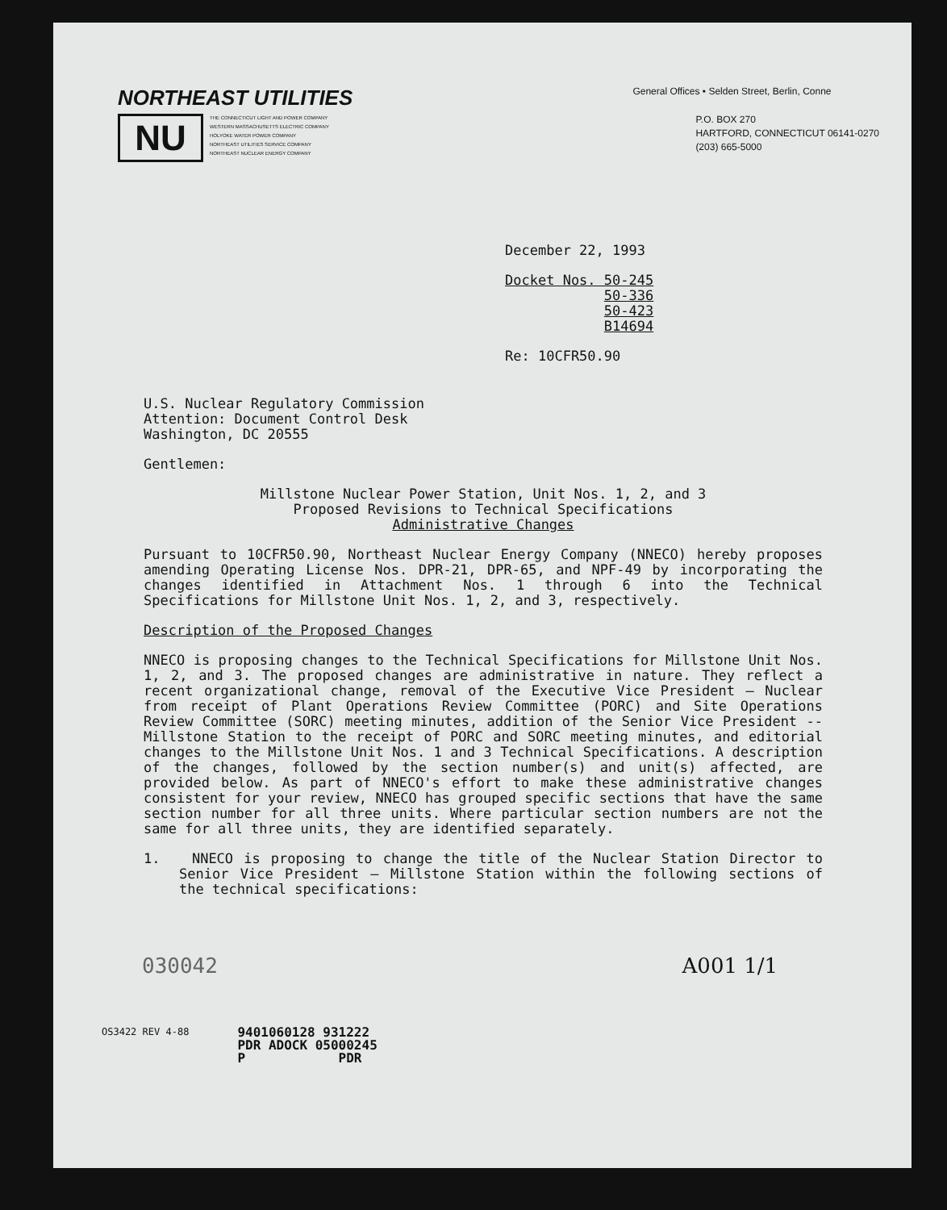NORTHEAST UTILITIES
NU
THE CONNECTICUT LIGHT AND POWER COMPANY
WESTERN MASSACHUSETTS ELECTRIC COMPANY
HOLYOKE WATER POWER COMPANY
NORTHEAST UTILITIES SERVICE COMPANY
NORTHEAST NUCLEAR ENERGY COMPANY
General Offices • Selden Street, Berlin, Conne
P.O. BOX 270
HARTFORD, CONNECTICUT 06141-0270
(203) 665-5000
December 22, 1993
Docket Nos. 50-245
50-336
50-423
B14694
Re: 10CFR50.90
U.S. Nuclear Regulatory Commission
Attention: Document Control Desk
Washington, DC 20555
Gentlemen:
Millstone Nuclear Power Station, Unit Nos. 1, 2, and 3
Proposed Revisions to Technical Specifications
Administrative Changes
Pursuant to 10CFR50.90, Northeast Nuclear Energy Company (NNECO) hereby proposes amending Operating License Nos. DPR-21, DPR-65, and NPF-49 by incorporating the changes identified in Attachment Nos. 1 through 6 into the Technical Specifications for Millstone Unit Nos. 1, 2, and 3, respectively.
Description of the Proposed Changes
NNECO is proposing changes to the Technical Specifications for Millstone Unit Nos. 1, 2, and 3. The proposed changes are administrative in nature. They reflect a recent organizational change, removal of the Executive Vice President — Nuclear from receipt of Plant Operations Review Committee (PORC) and Site Operations Review Committee (SORC) meeting minutes, addition of the Senior Vice President -- Millstone Station to the receipt of PORC and SORC meeting minutes, and editorial changes to the Millstone Unit Nos. 1 and 3 Technical Specifications. A description of the changes, followed by the section number(s) and unit(s) affected, are provided below. As part of NNECO's effort to make these administrative changes consistent for your review, NNECO has grouped specific sections that have the same section number for all three units. Where particular section numbers are not the same for all three units, they are identified separately.
1. NNECO is proposing to change the title of the Nuclear Station Director to Senior Vice President — Millstone Station within the following sections of the technical specifications:
030042 A001 1/1
OS3422 REV 4-88
9401060128 931222
PDR ADOCK 05000245
P PDR